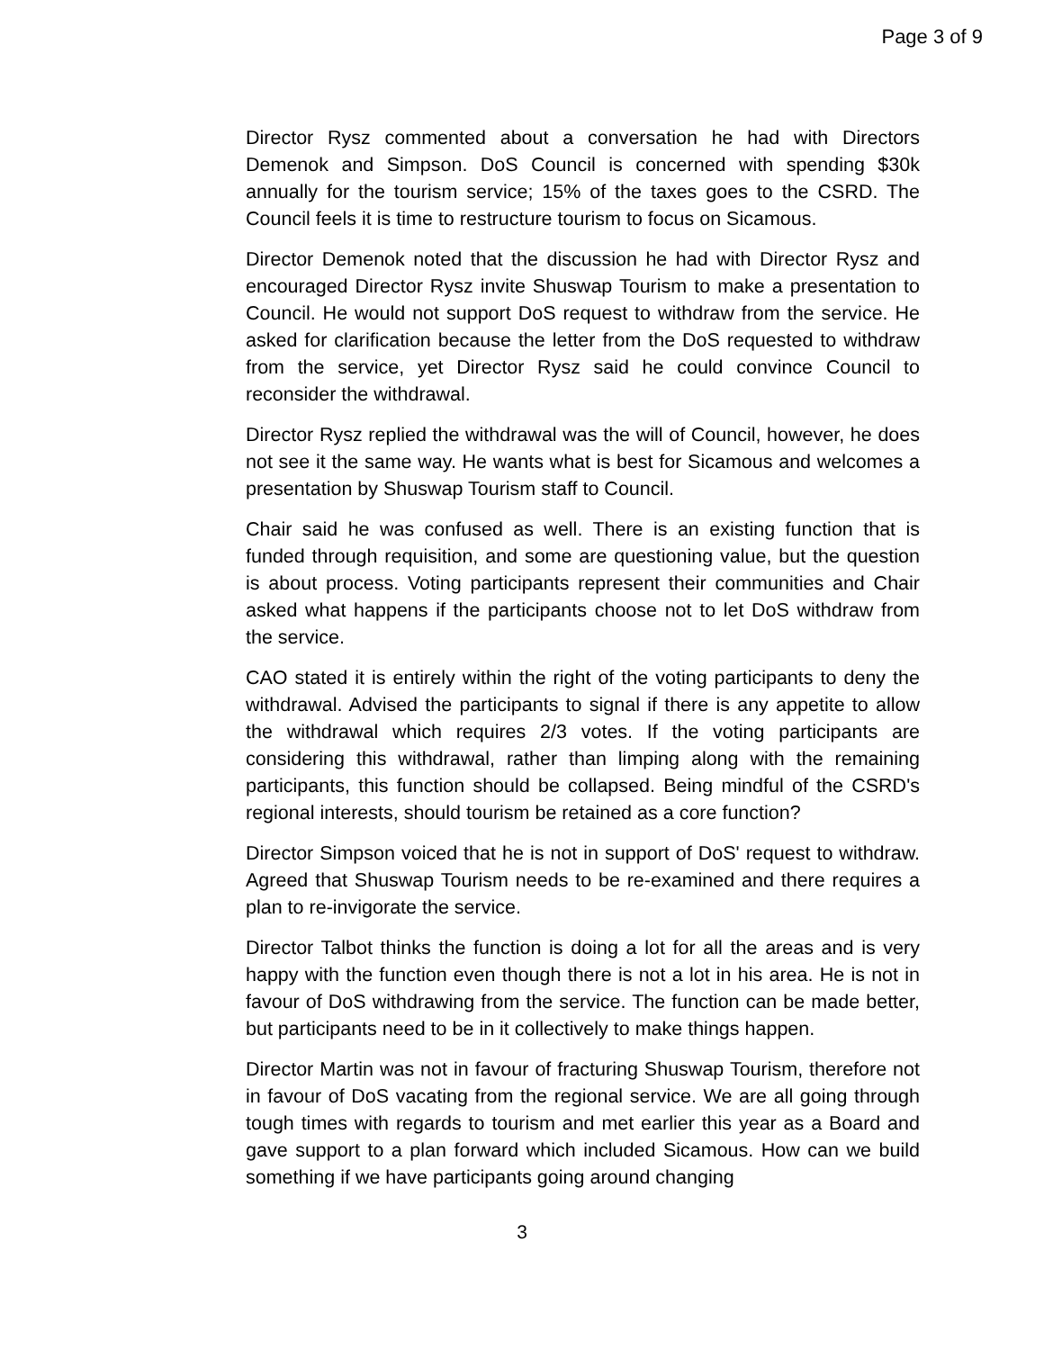Page 3 of 9
Director Rysz commented about a conversation he had with Directors Demenok and Simpson. DoS Council is concerned with spending $30k annually for the tourism service; 15% of the taxes goes to the CSRD. The Council feels it is time to restructure tourism to focus on Sicamous.
Director Demenok noted that the discussion he had with Director Rysz and encouraged Director Rysz invite Shuswap Tourism to make a presentation to Council. He would not support DoS request to withdraw from the service. He asked for clarification because the letter from the DoS requested to withdraw from the service, yet Director Rysz said he could convince Council to reconsider the withdrawal.
Director Rysz replied the withdrawal was the will of Council, however, he does not see it the same way. He wants what is best for Sicamous and welcomes a presentation by Shuswap Tourism staff to Council.
Chair said he was confused as well. There is an existing function that is funded through requisition, and some are questioning value, but the question is about process. Voting participants represent their communities and Chair asked what happens if the participants choose not to let DoS withdraw from the service.
CAO stated it is entirely within the right of the voting participants to deny the withdrawal. Advised the participants to signal if there is any appetite to allow the withdrawal which requires 2/3 votes. If the voting participants are considering this withdrawal, rather than limping along with the remaining participants, this function should be collapsed. Being mindful of the CSRD's regional interests, should tourism be retained as a core function?
Director Simpson voiced that he is not in support of DoS' request to withdraw. Agreed that Shuswap Tourism needs to be re-examined and there requires a plan to re-invigorate the service.
Director Talbot thinks the function is doing a lot for all the areas and is very happy with the function even though there is not a lot in his area. He is not in favour of DoS withdrawing from the service. The function can be made better, but participants need to be in it collectively to make things happen.
Director Martin was not in favour of fracturing Shuswap Tourism, therefore not in favour of DoS vacating from the regional service. We are all going through tough times with regards to tourism and met earlier this year as a Board and gave support to a plan forward which included Sicamous. How can we build something if we have participants going around changing
3